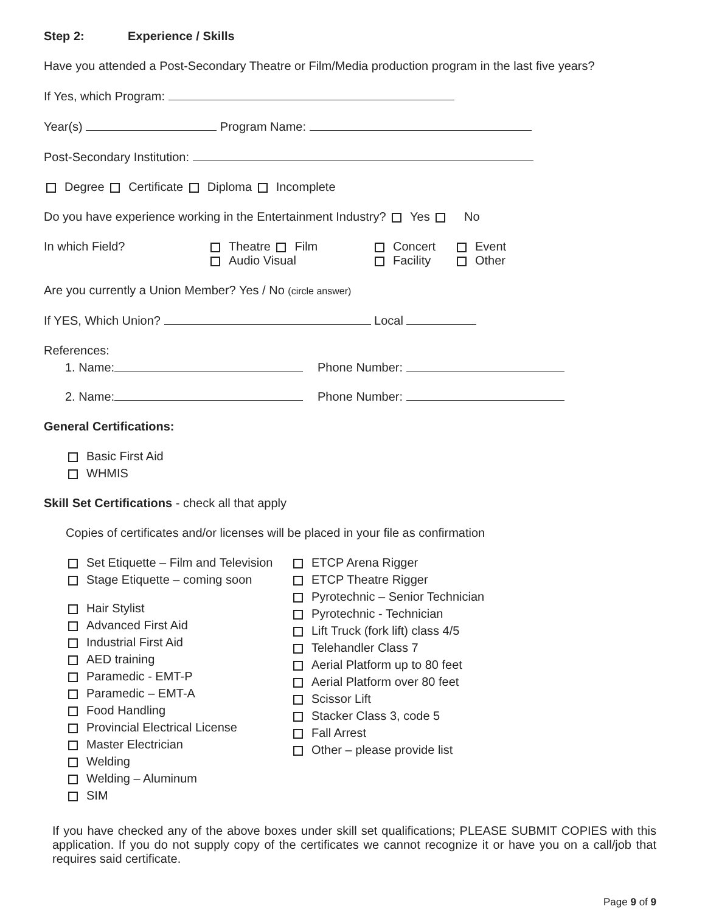Step 2: Experience / Skills
Have you attended a Post-Secondary Theatre or Film/Media production program in the last five years?
If Yes, which Program:
Year(s) Program Name:
Post-Secondary Institution:
Degree Certificate Diploma Incomplete
Do you have experience working in the Entertainment Industry? Yes No
In which Field? Theatre Film
Audio Visual
Concert
Facility
Event
Other
Are you currently a Union Member? Yes / No (circle answer)
If YES, Which Union? Local
References:
1. Name: Phone Number:
2. Name: Phone Number:
General Certifications:
Basic First Aid
WHMIS
Skill Set Certifications - check all that apply
Copies of certificates and/or licenses will be placed in your file as confirmation
Set Etiquette – Film and Television
Stage Etiquette – coming soon
Hair Stylist
Advanced First Aid
Industrial First Aid
AED training
Paramedic - EMT-P
Paramedic – EMT-A
Food Handling
Provincial Electrical License
Master Electrician
Welding
Welding – Aluminum
SIM
ETCP Arena Rigger
ETCP Theatre Rigger
Pyrotechnic – Senior Technician
Pyrotechnic - Technician
Lift Truck (fork lift) class 4/5
Telehandler Class 7
Aerial Platform up to 80 feet
Aerial Platform over 80 feet
Scissor Lift
Stacker Class 3, code 5
Fall Arrest
Other – please provide list
If you have checked any of the above boxes under skill set qualifications; PLEASE SUBMIT COPIES with this application. If you do not supply copy of the certificates we cannot recognize it or have you on a call/job that requires said certificate.
Page 9 of 9